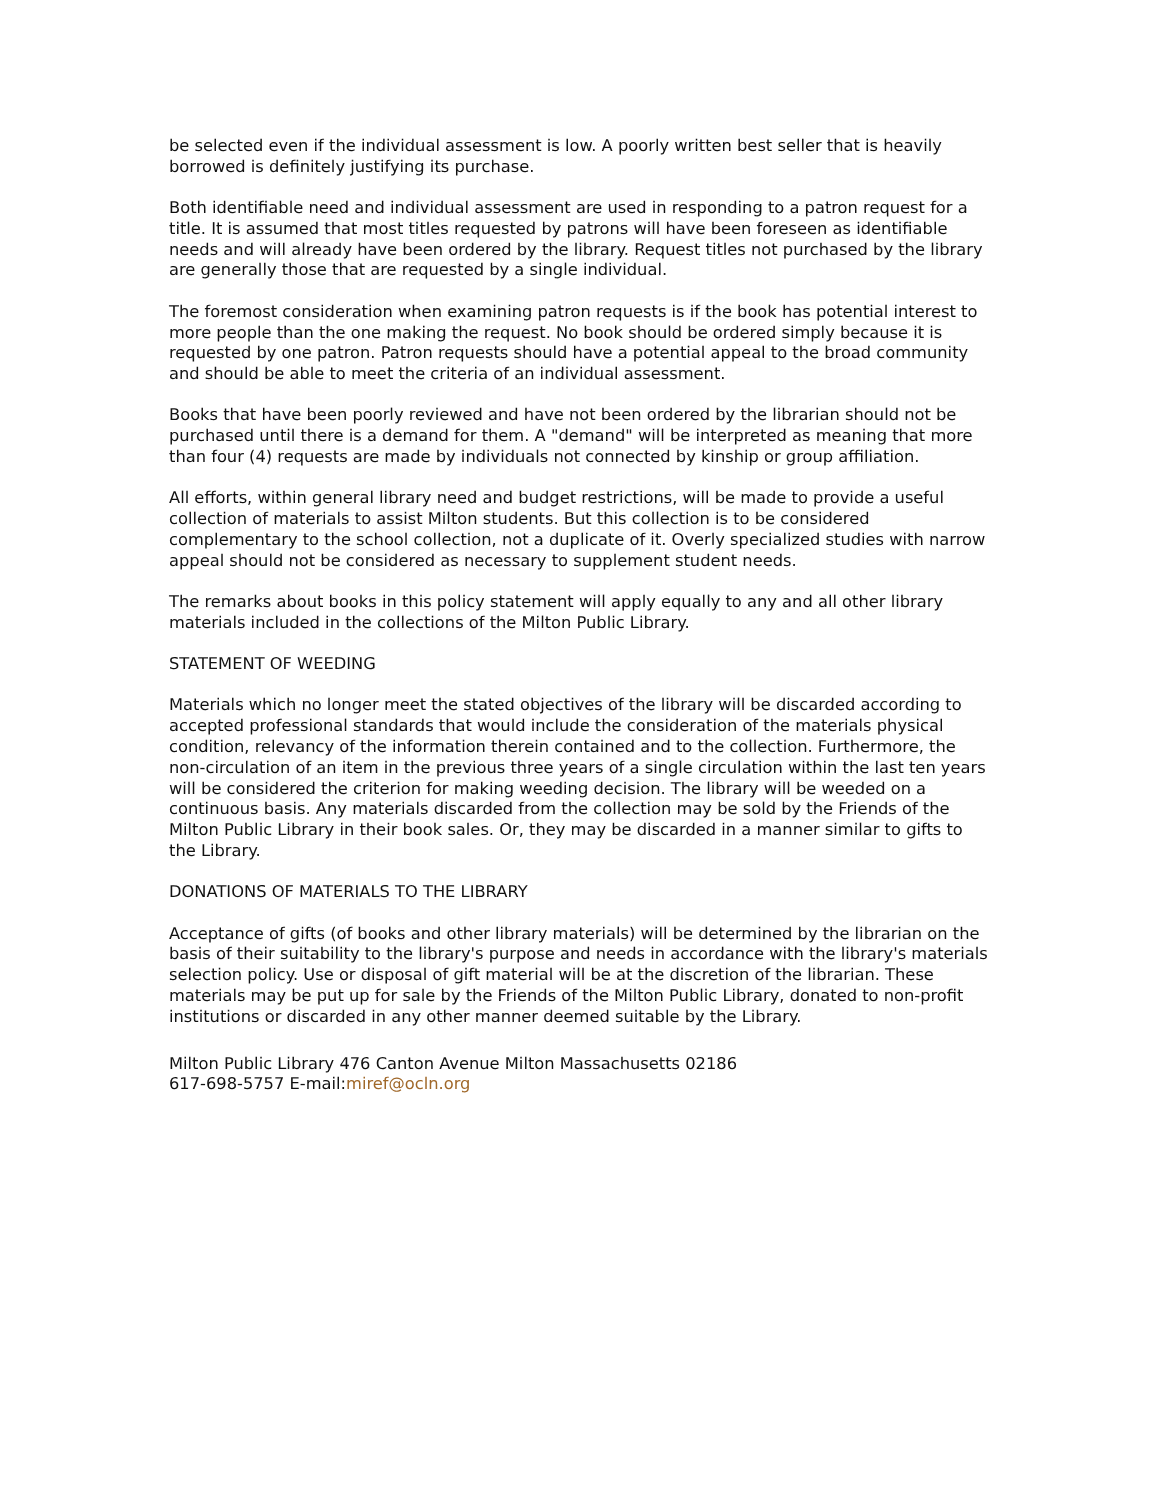be selected even if the individual assessment is low. A poorly written best seller that is heavily borrowed is definitely justifying its purchase.
Both identifiable need and individual assessment are used in responding to a patron request for a title. It is assumed that most titles requested by patrons will have been foreseen as identifiable needs and will already have been ordered by the library. Request titles not purchased by the library are generally those that are requested by a single individual.
The foremost consideration when examining patron requests is if the book has potential interest to more people than the one making the request. No book should be ordered simply because it is requested by one patron. Patron requests should have a potential appeal to the broad community and should be able to meet the criteria of an individual assessment.
Books that have been poorly reviewed and have not been ordered by the librarian should not be purchased until there is a demand for them. A "demand" will be interpreted as meaning that more than four (4) requests are made by individuals not connected by kinship or group affiliation.
All efforts, within general library need and budget restrictions, will be made to provide a useful collection of materials to assist Milton students. But this collection is to be considered complementary to the school collection, not a duplicate of it. Overly specialized studies with narrow appeal should not be considered as necessary to supplement student needs.
The remarks about books in this policy statement will apply equally to any and all other library materials included in the collections of the Milton Public Library.
STATEMENT OF WEEDING
Materials which no longer meet the stated objectives of the library will be discarded according to accepted professional standards that would include the consideration of the materials physical condition, relevancy of the information therein contained and to the collection. Furthermore, the non-circulation of an item in the previous three years of a single circulation within the last ten years will be considered the criterion for making weeding decision. The library will be weeded on a continuous basis. Any materials discarded from the collection may be sold by the Friends of the Milton Public Library in their book sales. Or, they may be discarded in a manner similar to gifts to the Library.
DONATIONS OF MATERIALS TO THE LIBRARY
Acceptance of gifts (of books and other library materials) will be determined by the librarian on the basis of their suitability to the library's purpose and needs in accordance with the library's materials selection policy. Use or disposal of gift material will be at the discretion of the librarian. These materials may be put up for sale by the Friends of the Milton Public Library, donated to non-profit institutions or discarded in any other manner deemed suitable by the Library.
Milton Public Library 476 Canton Avenue Milton Massachusetts 02186
617-698-5757 E-mail:miref@ocln.org